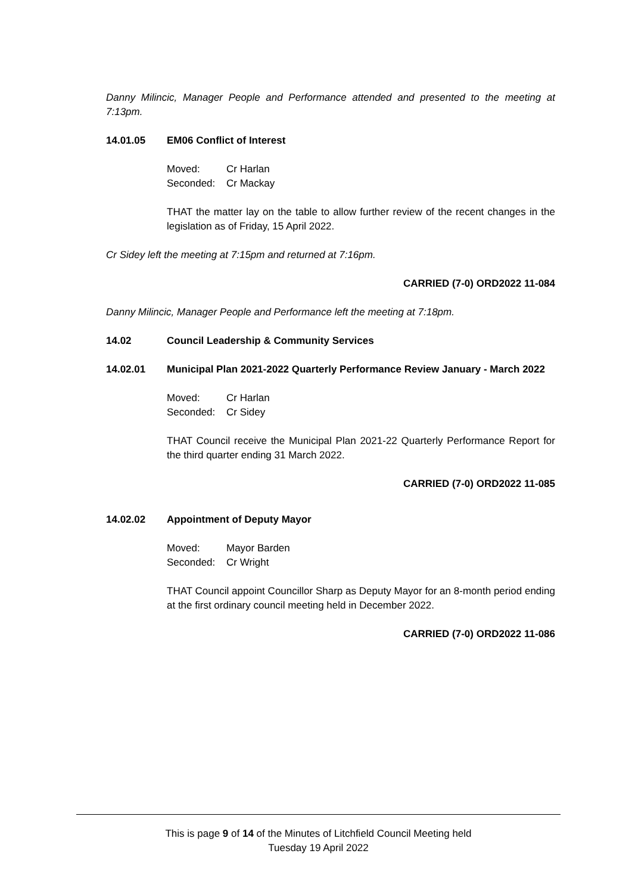Danny Milincic, Manager People and Performance attended and presented to the meeting at 7:13pm.
14.01.05 EM06 Conflict of Interest
Moved: Cr Harlan Seconded: Cr Mackay
THAT the matter lay on the table to allow further review of the recent changes in the legislation as of Friday, 15 April 2022.
Cr Sidey left the meeting at 7:15pm and returned at 7:16pm.
CARRIED (7-0) ORD2022 11-084
Danny Milincic, Manager People and Performance left the meeting at 7:18pm.
14.02 Council Leadership & Community Services
14.02.01 Municipal Plan 2021-2022 Quarterly Performance Review January - March 2022
Moved: Cr Harlan Seconded: Cr Sidey
THAT Council receive the Municipal Plan 2021-22 Quarterly Performance Report for the third quarter ending 31 March 2022.
CARRIED (7-0) ORD2022 11-085
14.02.02 Appointment of Deputy Mayor
Moved: Mayor Barden Seconded: Cr Wright
THAT Council appoint Councillor Sharp as Deputy Mayor for an 8-month period ending at the first ordinary council meeting held in December 2022.
CARRIED (7-0) ORD2022 11-086
This is page 9 of 14 of the Minutes of Litchfield Council Meeting held
Tuesday 19 April 2022